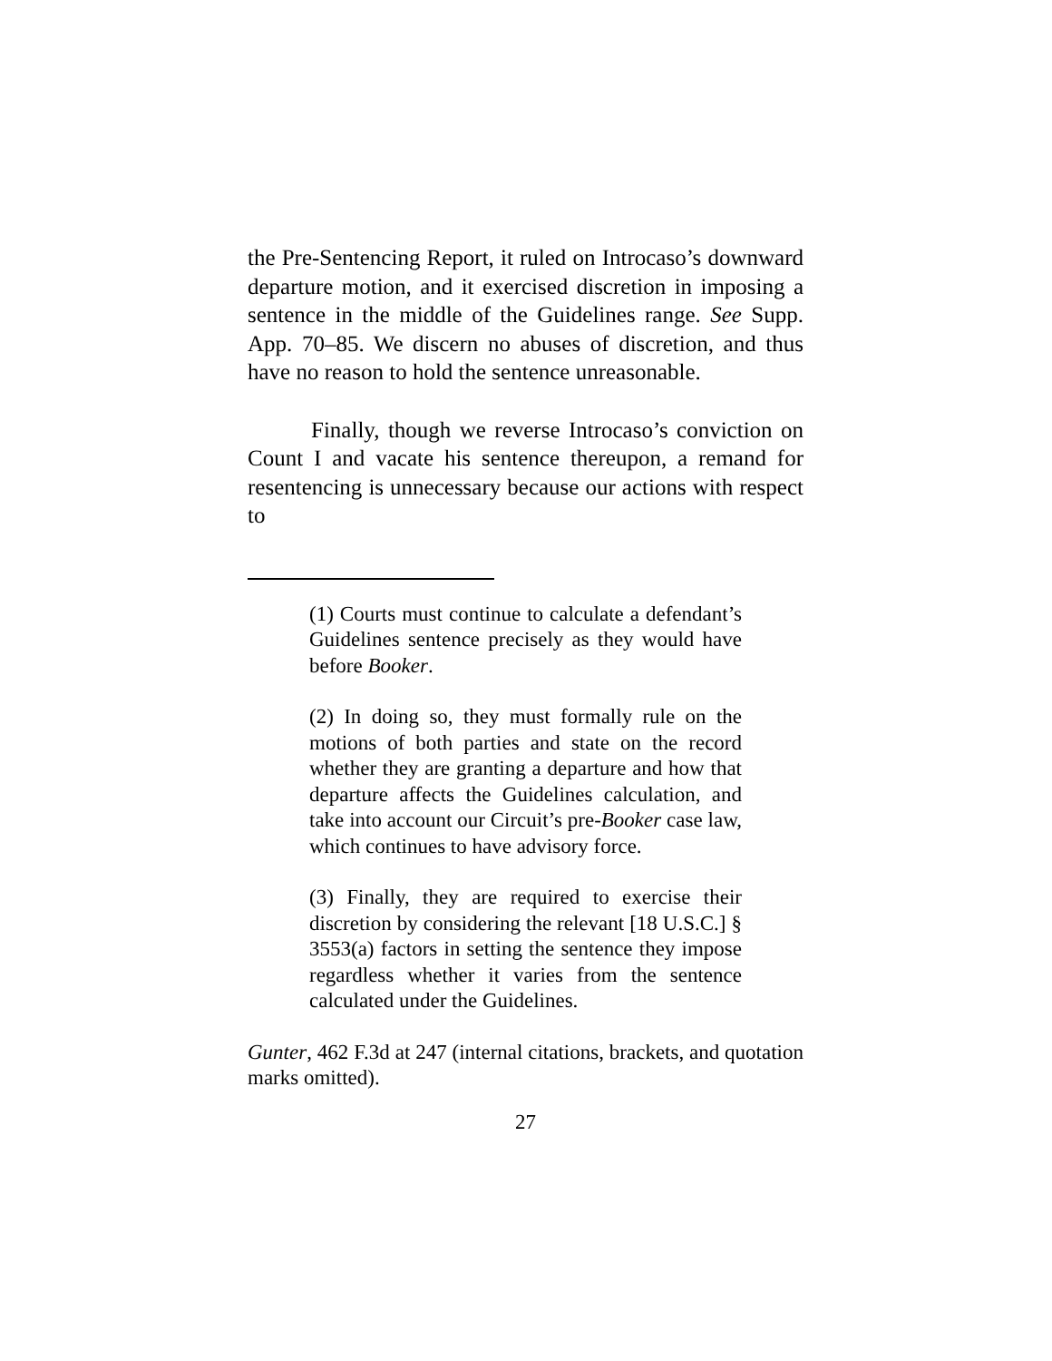the Pre-Sentencing Report, it ruled on Introcaso’s downward departure motion, and it exercised discretion in imposing a sentence in the middle of the Guidelines range. See Supp. App. 70–85. We discern no abuses of discretion, and thus have no reason to hold the sentence unreasonable.
Finally, though we reverse Introcaso’s conviction on Count I and vacate his sentence thereupon, a remand for resentencing is unnecessary because our actions with respect to
(1) Courts must continue to calculate a defendant’s Guidelines sentence precisely as they would have before Booker.
(2) In doing so, they must formally rule on the motions of both parties and state on the record whether they are granting a departure and how that departure affects the Guidelines calculation, and take into account our Circuit’s pre-Booker case law, which continues to have advisory force.
(3) Finally, they are required to exercise their discretion by considering the relevant [18 U.S.C.] § 3553(a) factors in setting the sentence they impose regardless whether it varies from the sentence calculated under the Guidelines.
Gunter, 462 F.3d at 247 (internal citations, brackets, and quotation marks omitted).
27